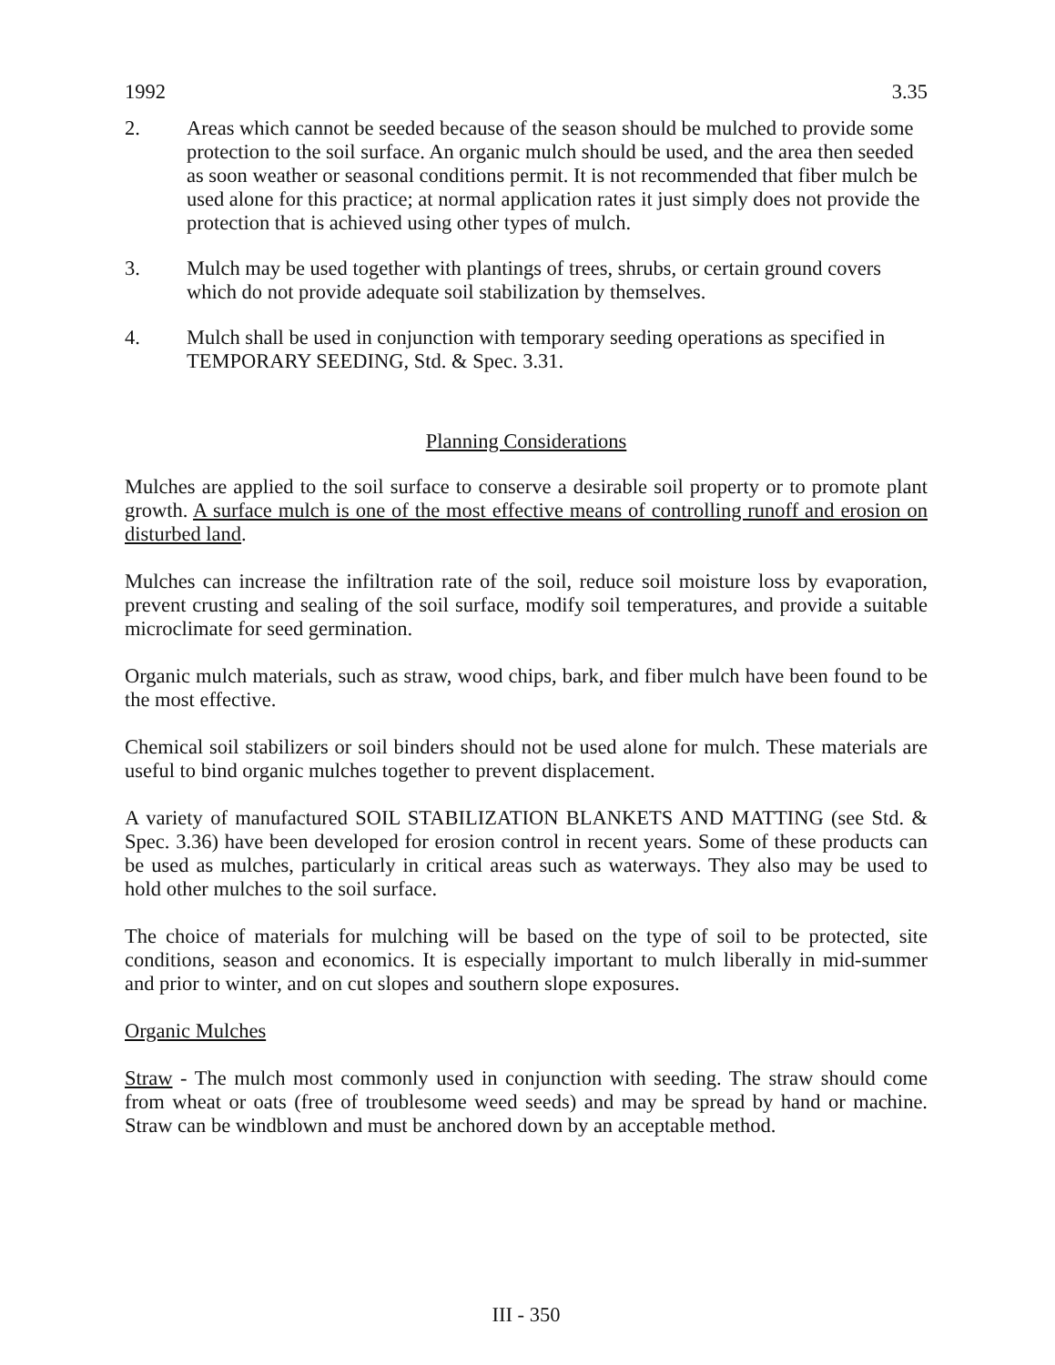1992 3.35
2. Areas which cannot be seeded because of the season should be mulched to provide some protection to the soil surface. An organic mulch should be used, and the area then seeded as soon weather or seasonal conditions permit. It is not recommended that fiber mulch be used alone for this practice; at normal application rates it just simply does not provide the protection that is achieved using other types of mulch.
3. Mulch may be used together with plantings of trees, shrubs, or certain ground covers which do not provide adequate soil stabilization by themselves.
4. Mulch shall be used in conjunction with temporary seeding operations as specified in TEMPORARY SEEDING, Std. & Spec. 3.31.
Planning Considerations
Mulches are applied to the soil surface to conserve a desirable soil property or to promote plant growth. A surface mulch is one of the most effective means of controlling runoff and erosion on disturbed land.
Mulches can increase the infiltration rate of the soil, reduce soil moisture loss by evaporation, prevent crusting and sealing of the soil surface, modify soil temperatures, and provide a suitable microclimate for seed germination.
Organic mulch materials, such as straw, wood chips, bark, and fiber mulch have been found to be the most effective.
Chemical soil stabilizers or soil binders should not be used alone for mulch. These materials are useful to bind organic mulches together to prevent displacement.
A variety of manufactured SOIL STABILIZATION BLANKETS AND MATTING (see Std. & Spec. 3.36) have been developed for erosion control in recent years. Some of these products can be used as mulches, particularly in critical areas such as waterways. They also may be used to hold other mulches to the soil surface.
The choice of materials for mulching will be based on the type of soil to be protected, site conditions, season and economics. It is especially important to mulch liberally in mid-summer and prior to winter, and on cut slopes and southern slope exposures.
Organic Mulches
Straw - The mulch most commonly used in conjunction with seeding. The straw should come from wheat or oats (free of troublesome weed seeds) and may be spread by hand or machine. Straw can be windblown and must be anchored down by an acceptable method.
III - 350